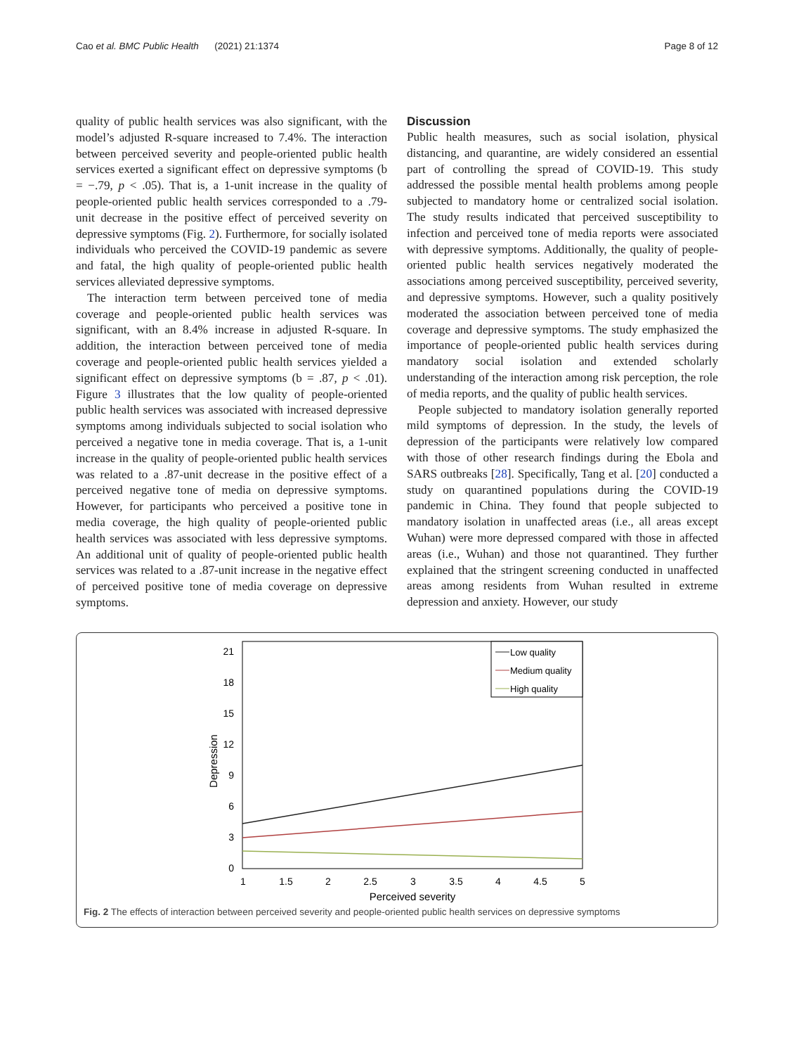Cao et al. BMC Public Health (2021) 21:1374 Page 8 of 12
quality of public health services was also significant, with the model’s adjusted R-square increased to 7.4%. The interaction between perceived severity and people-oriented public health services exerted a significant effect on depressive symptoms (b = −.79, p < .05). That is, a 1-unit increase in the quality of people-oriented public health services corresponded to a .79-unit decrease in the positive effect of perceived severity on depressive symptoms (Fig. 2). Furthermore, for socially isolated individuals who perceived the COVID-19 pandemic as severe and fatal, the high quality of people-oriented public health services alleviated depressive symptoms.
The interaction term between perceived tone of media coverage and people-oriented public health services was significant, with an 8.4% increase in adjusted R-square. In addition, the interaction between perceived tone of media coverage and people-oriented public health services yielded a significant effect on depressive symptoms (b = .87, p < .01). Figure 3 illustrates that the low quality of people-oriented public health services was associated with increased depressive symptoms among individuals subjected to social isolation who perceived a negative tone in media coverage. That is, a 1-unit increase in the quality of people-oriented public health services was related to a .87-unit decrease in the positive effect of a perceived negative tone of media on depressive symptoms. However, for participants who perceived a positive tone in media coverage, the high quality of people-oriented public health services was associated with less depressive symptoms. An additional unit of quality of people-oriented public health services was related to a .87-unit increase in the negative effect of perceived positive tone of media coverage on depressive symptoms.
Discussion
Public health measures, such as social isolation, physical distancing, and quarantine, are widely considered an essential part of controlling the spread of COVID-19. This study addressed the possible mental health problems among people subjected to mandatory home or centralized social isolation. The study results indicated that perceived susceptibility to infection and perceived tone of media reports were associated with depressive symptoms. Additionally, the quality of people-oriented public health services negatively moderated the associations among perceived susceptibility, perceived severity, and depressive symptoms. However, such a quality positively moderated the association between perceived tone of media coverage and depressive symptoms. The study emphasized the importance of people-oriented public health services during mandatory social isolation and extended scholarly understanding of the interaction among risk perception, the role of media reports, and the quality of public health services.
People subjected to mandatory isolation generally reported mild symptoms of depression. In the study, the levels of depression of the participants were relatively low compared with those of other research findings during the Ebola and SARS outbreaks [28]. Specifically, Tang et al. [20] conducted a study on quarantined populations during the COVID-19 pandemic in China. They found that people subjected to mandatory isolation in unaffected areas (i.e., all areas except Wuhan) were more depressed compared with those in affected areas (i.e., Wuhan) and those not quarantined. They further explained that the stringent screening conducted in unaffected areas among residents from Wuhan resulted in extreme depression and anxiety. However, our study
21
18
15
12
9
6
3
0
1
1.5
2
2.5
3
3.5
4
4.5
5
Perceived severity
Depression
Low quality
Medium quality
High quality
Fig. 2 The effects of interaction between perceived severity and people-oriented public health services on depressive symptoms